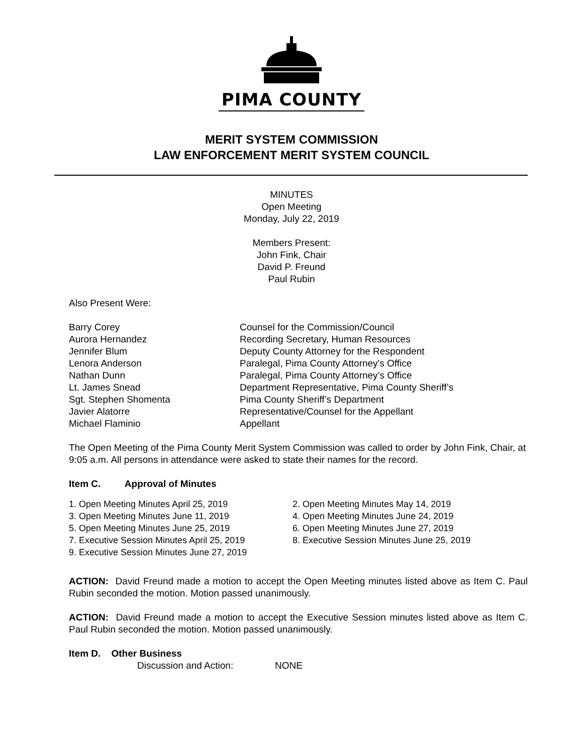PIMA COUNTY
MERIT SYSTEM COMMISSION
LAW ENFORCEMENT MERIT SYSTEM COUNCIL
MINUTES
Open Meeting
Monday, July 22, 2019
Members Present:
John Fink, Chair
David P. Freund
Paul Rubin
Also Present Were:
Barry Corey Counsel for the Commission/Council
Aurora Hernandez Recording Secretary, Human Resources
Jennifer Blum Deputy County Attorney for the Respondent
Lenora Anderson Paralegal, Pima County Attorney's Office
Nathan Dunn Paralegal, Pima County Attorney’s Office
Lt. James Snead Department Representative, Pima County Sheriff’s
Sgt. Stephen Shomenta Pima County Sheriff’s Department
Javier Alatorre Representative/Counsel for the Appellant
Michael Flaminio Appellant
The Open Meeting of the Pima County Merit System Commission was called to order by John Fink, Chair, at 9:05 a.m. All persons in attendance were asked to state their names for the record.
Item C. Approval of Minutes
1. Open Meeting Minutes April 25, 2019 2. Open Meeting Minutes May 14, 2019
3. Open Meeting Minutes June 11, 2019 4. Open Meeting Minutes June 24, 2019
5. Open Meeting Minutes June 25, 2019 6. Open Meeting Minutes June 27, 2019
7. Executive Session Minutes April 25, 2019
8. Executive Session Minutes June 25, 2019
9. Executive Session Minutes June 27, 2019
ACTION: David Freund made a motion to accept the Open Meeting minutes listed above as Item C. Paul Rubin seconded the motion. Motion passed unanimously.
ACTION: David Freund made a motion to accept the Executive Session minutes listed above as Item C. Paul Rubin seconded the motion. Motion passed unanimously.
Item D. Other Business
Discussion and Action: NONE